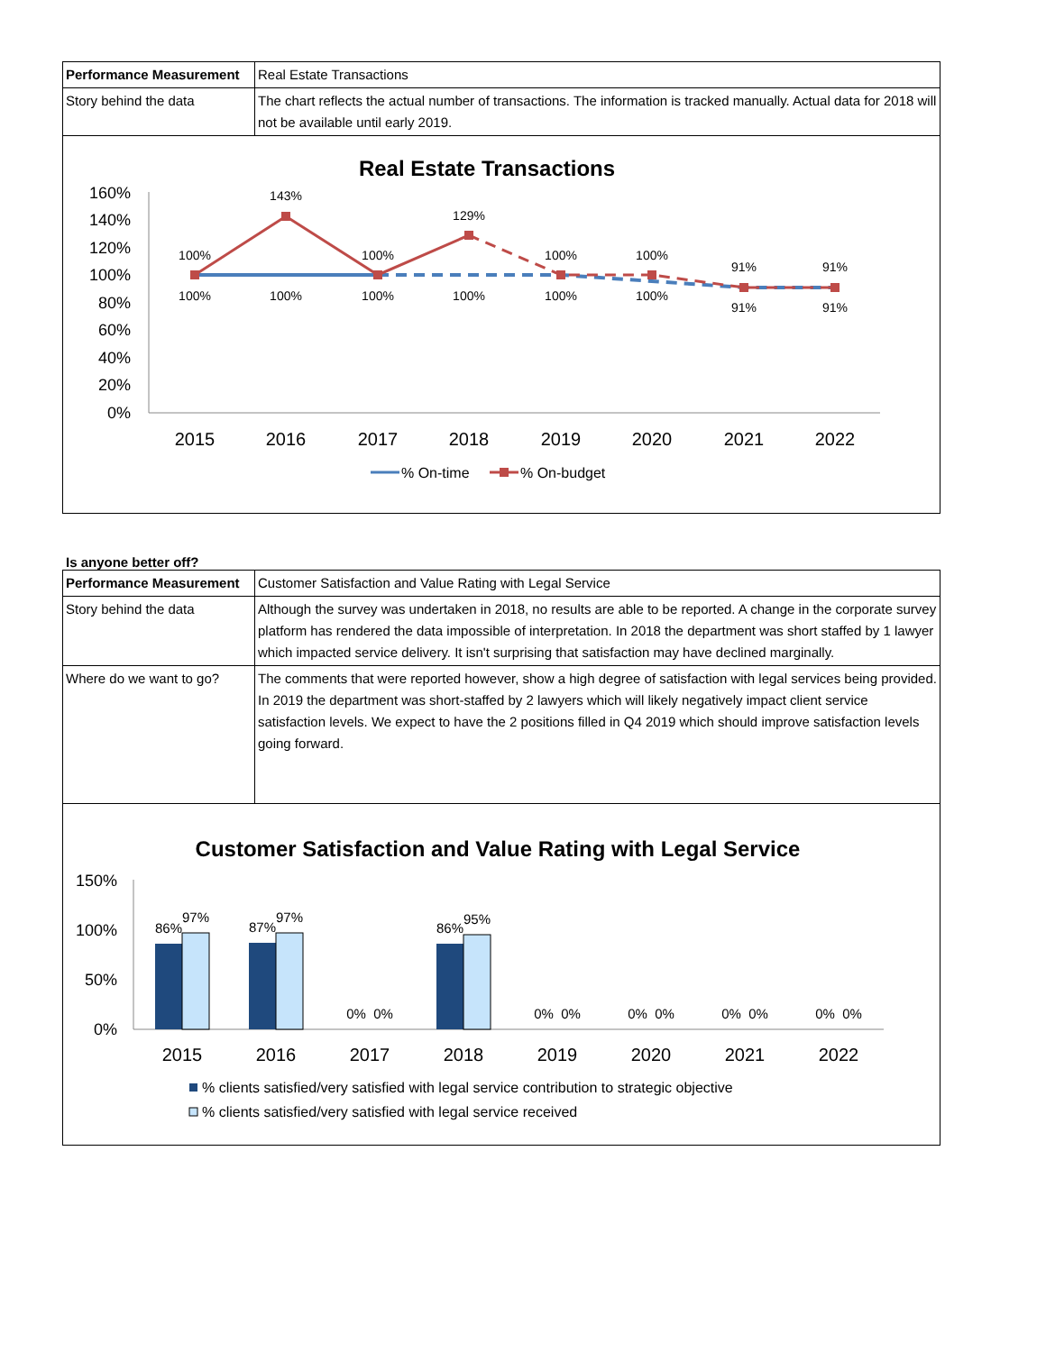| Performance Measurement | Real Estate Transactions |
| Story behind the data | The chart reflects the actual number of transactions. The information is tracked manually. Actual data for 2018 will not be available until early 2019. |
Real Estate Transactions
160%
140%
120%
100%
80%
60%
40%
20%
0%
2015
2016
2017
2018
2019
2020
2021
2022
100%
143%
100%
129%
100%
100%
91%
91%
100%
100%
100%
100%
100%
100%
91%
91%
% On-time
% On-budget
Is anyone better off?
| Performance Measurement | Customer Satisfaction and Value Rating with Legal Service |
| Story behind the data | Although the survey was undertaken in 2018, no results are able to be reported. A change in the corporate survey platform has rendered the data impossible of interpretation. In 2018 the department was short staffed by 1 lawyer which impacted service delivery. It isn't surprising that satisfaction may have declined marginally. |
| Where do we want to go? | The comments that were reported however, show a high degree of satisfaction with legal services being provided. In 2019 the department was short-staffed by 2 lawyers which will likely negatively impact client service satisfaction levels. We expect to have the 2 positions filled in Q4 2019 which should improve satisfaction levels going forward. |
Customer Satisfaction and Value Rating with Legal Service
150%
100%
50%
0%
86%
97%
87%
97%
86%
95%
0%
0%
0%
0%
0%
0%
0%
0%
0%
0%
2015
2016
2017
2018
2019
2020
2021
2022
% clients satisfied/very satisfied with legal service contribution to strategic objective
% clients satisfied/very satisfied with legal service received